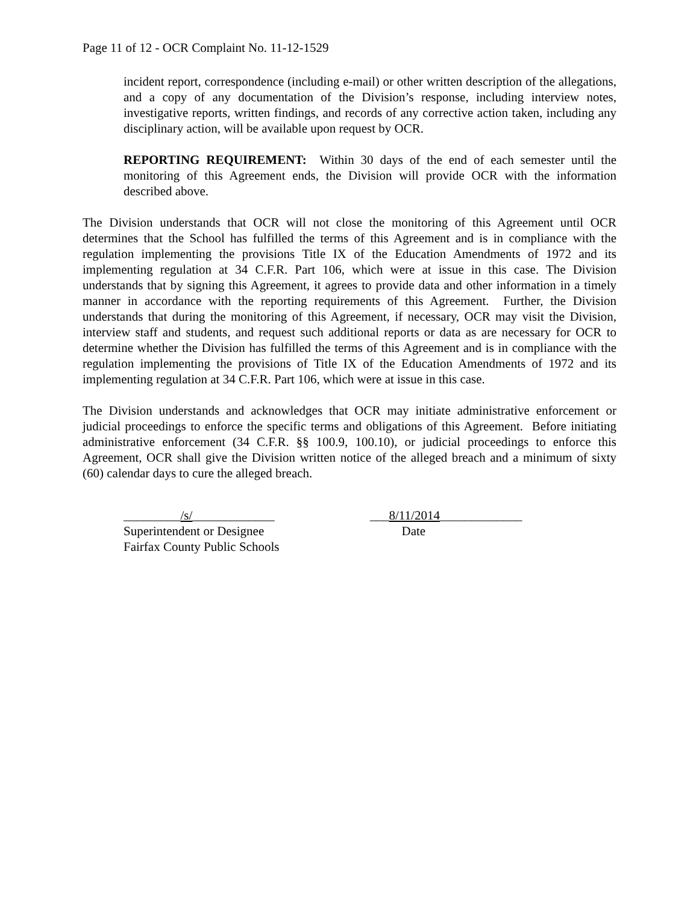Page 11 of 12 - OCR Complaint No. 11-12-1529
incident report, correspondence (including e-mail) or other written description of the allegations, and a copy of any documentation of the Division’s response, including interview notes, investigative reports, written findings, and records of any corrective action taken, including any disciplinary action, will be available upon request by OCR.
REPORTING REQUIREMENT: Within 30 days of the end of each semester until the monitoring of this Agreement ends, the Division will provide OCR with the information described above.
The Division understands that OCR will not close the monitoring of this Agreement until OCR determines that the School has fulfilled the terms of this Agreement and is in compliance with the regulation implementing the provisions Title IX of the Education Amendments of 1972 and its implementing regulation at 34 C.F.R. Part 106, which were at issue in this case. The Division understands that by signing this Agreement, it agrees to provide data and other information in a timely manner in accordance with the reporting requirements of this Agreement. Further, the Division understands that during the monitoring of this Agreement, if necessary, OCR may visit the Division, interview staff and students, and request such additional reports or data as are necessary for OCR to determine whether the Division has fulfilled the terms of this Agreement and is in compliance with the regulation implementing the provisions of Title IX of the Education Amendments of 1972 and its implementing regulation at 34 C.F.R. Part 106, which were at issue in this case.
The Division understands and acknowledges that OCR may initiate administrative enforcement or judicial proceedings to enforce the specific terms and obligations of this Agreement. Before initiating administrative enforcement (34 C.F.R. §§ 100.9, 100.10), or judicial proceedings to enforce this Agreement, OCR shall give the Division written notice of the alleged breach and a minimum of sixty (60) calendar days to cure the alleged breach.
_________/s/_____________
Superintendent or Designee
Fairfax County Public Schools
___8/11/2014_____________
Date